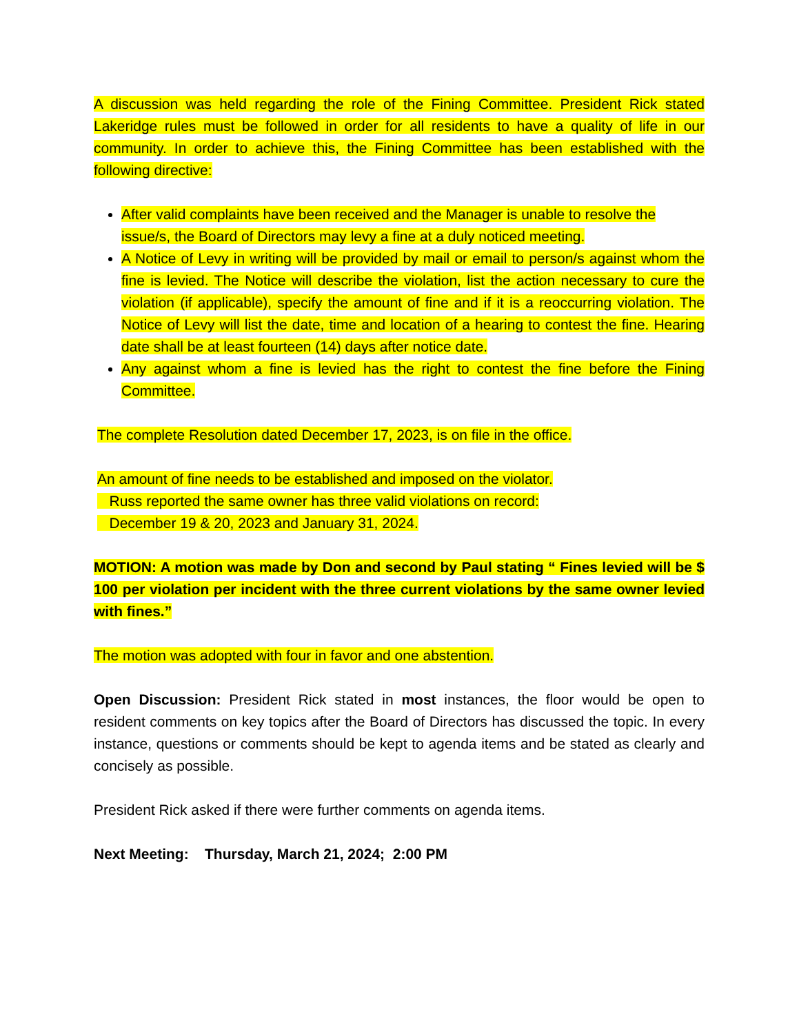A discussion was held regarding the role of the Fining Committee. President Rick stated Lakeridge rules must be followed in order for all residents to have a quality of life in our community. In order to achieve this, the Fining Committee has been established with the following directive:
After valid complaints have been received and the Manager is unable to resolve the issue/s, the Board of Directors may levy a fine at a duly noticed meeting.
A Notice of Levy in writing will be provided by mail or email to person/s against whom the fine is levied. The Notice will describe the violation, list the action necessary to cure the violation (if applicable), specify the amount of fine and if it is a reoccurring violation. The Notice of Levy will list the date, time and location of a hearing to contest the fine. Hearing date shall be at least fourteen (14) days after notice date.
Any against whom a fine is levied has the right to contest the fine before the Fining Committee.
The complete Resolution dated December 17, 2023, is on file in the office.
An amount of fine needs to be established and imposed on the violator.
Russ reported the same owner has three valid violations on record:
December 19 & 20, 2023 and January 31, 2024.
MOTION: A motion was made by Don and second by Paul stating “ Fines levied will be $ 100 per violation per incident with the three current violations by the same owner levied with fines.”
The motion was adopted with four in favor and one abstention.
Open Discussion: President Rick stated in most instances, the floor would be open to resident comments on key topics after the Board of Directors has discussed the topic. In every instance, questions or comments should be kept to agenda items and be stated as clearly and concisely as possible.
President Rick asked if there were further comments on agenda items.
Next Meeting: Thursday, March 21, 2024; 2:00 PM